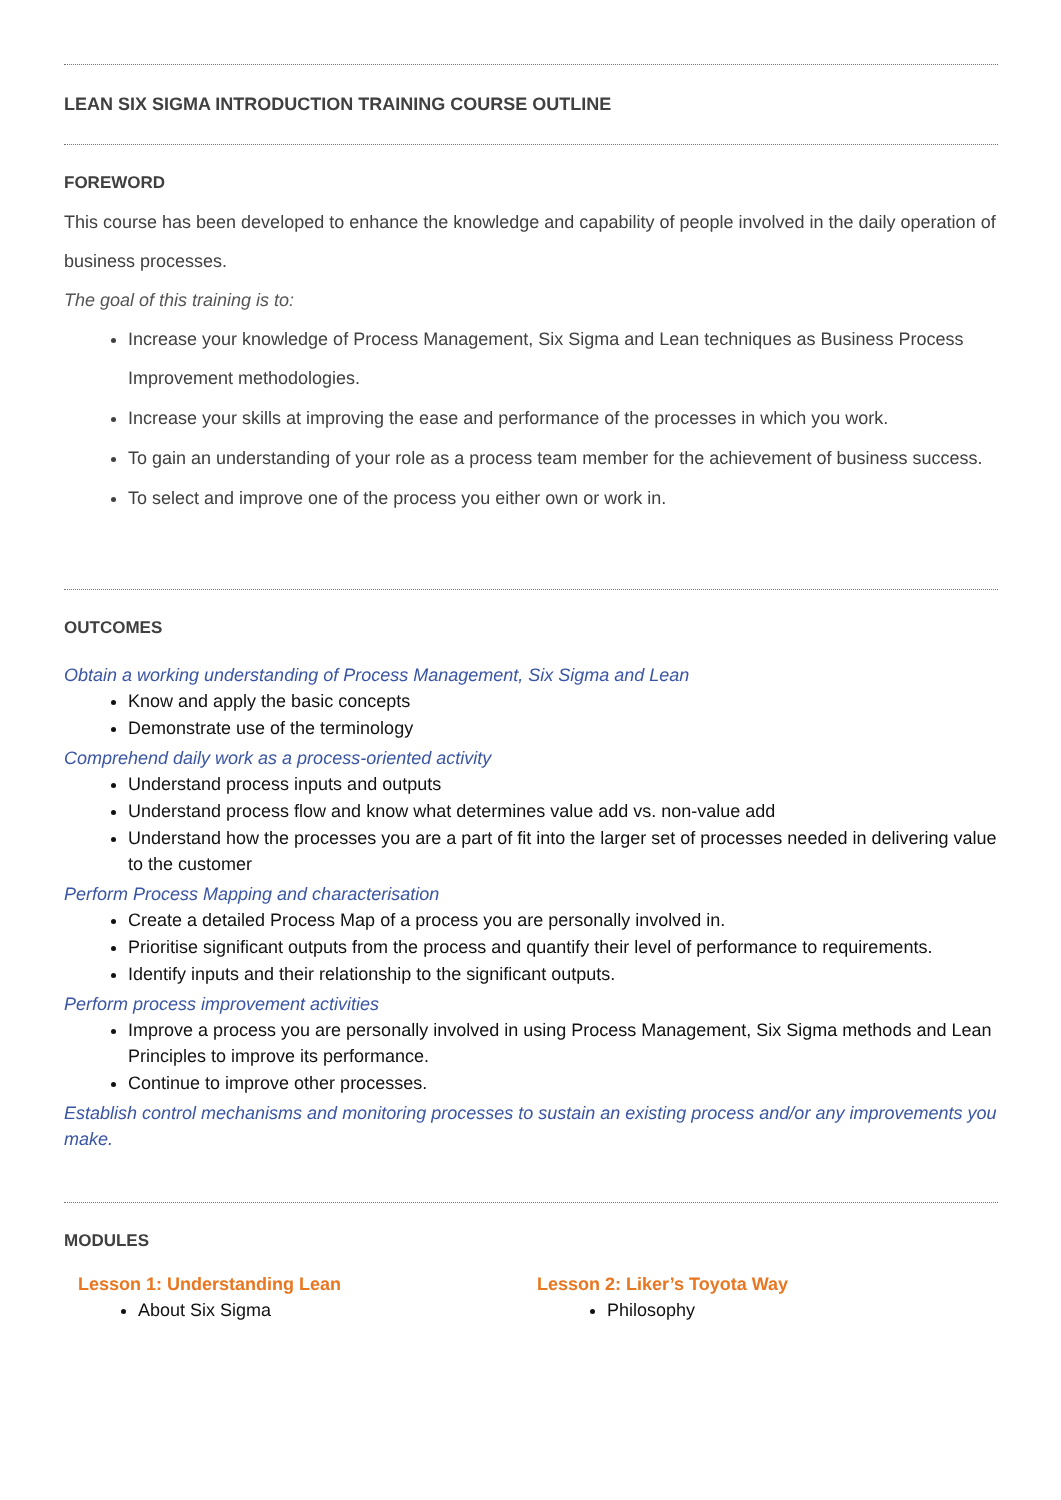LEAN SIX SIGMA INTRODUCTION TRAINING COURSE OUTLINE
FOREWORD
This course has been developed to enhance the knowledge and capability of people involved in the daily operation of business processes.
The goal of this training is to:
Increase your knowledge of Process Management, Six Sigma and Lean techniques as Business Process Improvement methodologies.
Increase your skills at improving the ease and performance of the processes in which you work.
To gain an understanding of your role as a process team member for the achievement of business success.
To select and improve one of the process you either own or work in.
OUTCOMES
Obtain a working understanding of Process Management, Six Sigma and Lean
Know and apply the basic concepts
Demonstrate use of the terminology
Comprehend daily work as a process-oriented activity
Understand process inputs and outputs
Understand process flow and know what determines value add vs. non-value add
Understand how the processes you are a part of fit into the larger set of processes needed in delivering value to the customer
Perform Process Mapping and characterisation
Create a detailed Process Map of a process you are personally involved in.
Prioritise significant outputs from the process and quantify their level of performance to requirements.
Identify inputs and their relationship to the significant outputs.
Perform process improvement activities
Improve a process you are personally involved in using Process Management, Six Sigma methods and Lean Principles to improve its performance.
Continue to improve other processes.
Establish control mechanisms and monitoring processes to sustain an existing process and/or any improvements you make.
MODULES
Lesson 1: Understanding Lean
About Six Sigma
Lesson 2: Liker’s Toyota Way
Philosophy